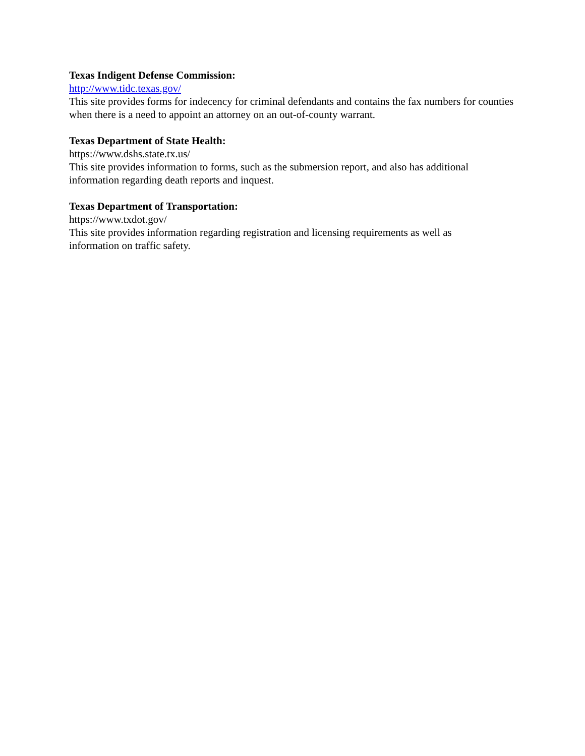Texas Indigent Defense Commission:
http://www.tidc.texas.gov/
This site provides forms for indecency for criminal defendants and contains the fax numbers for counties when there is a need to appoint an attorney on an out-of-county warrant.
Texas Department of State Health:
https://www.dshs.state.tx.us/
This site provides information to forms, such as the submersion report, and also has additional information regarding death reports and inquest.
Texas Department of Transportation:
https://www.txdot.gov/
This site provides information regarding registration and licensing requirements as well as
information on traffic safety.